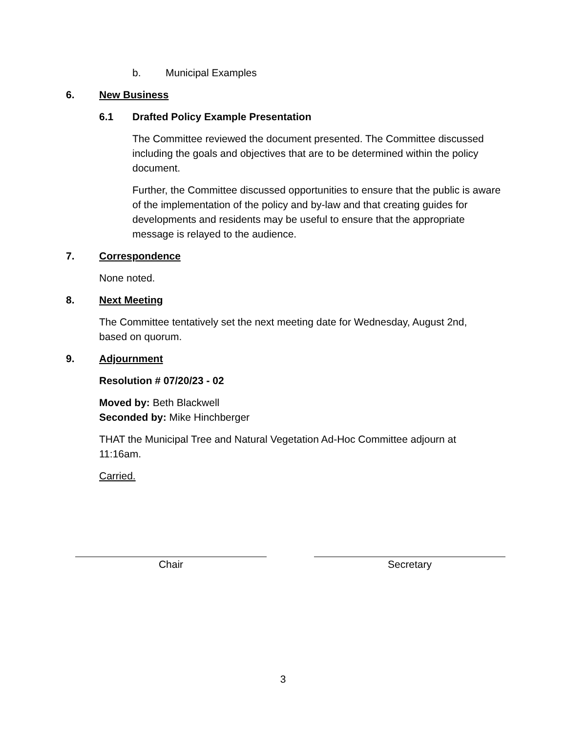b. Municipal Examples
6. New Business
6.1 Drafted Policy Example Presentation
The Committee reviewed the document presented. The Committee discussed including the goals and objectives that are to be determined within the policy document.
Further, the Committee discussed opportunities to ensure that the public is aware of the implementation of the policy and by-law and that creating guides for developments and residents may be useful to ensure that the appropriate message is relayed to the audience.
7. Correspondence
None noted.
8. Next Meeting
The Committee tentatively set the next meeting date for Wednesday, August 2nd, based on quorum.
9. Adjournment
Resolution # 07/20/23 - 02
Moved by: Beth Blackwell
Seconded by: Mike Hinchberger
THAT the Municipal Tree and Natural Vegetation Ad-Hoc Committee adjourn at 11:16am.
Carried.
Chair Secretary
3